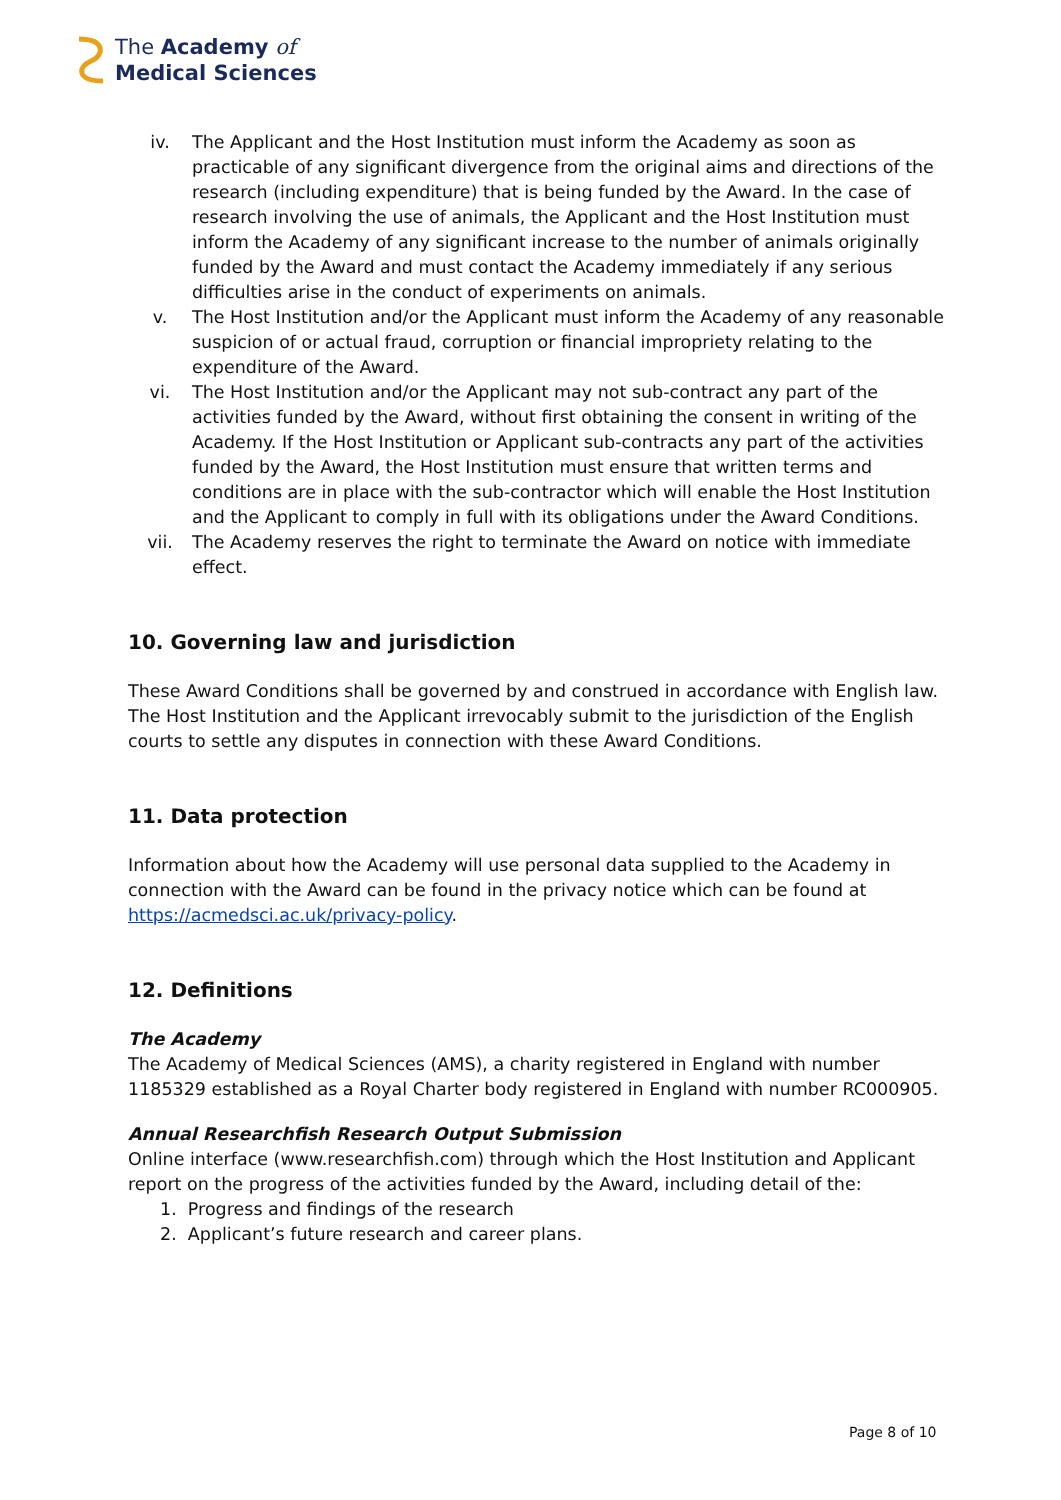The Academy of
Medical Sciences
iv. The Applicant and the Host Institution must inform the Academy as soon as practicable of any significant divergence from the original aims and directions of the research (including expenditure) that is being funded by the Award. In the case of research involving the use of animals, the Applicant and the Host Institution must inform the Academy of any significant increase to the number of animals originally funded by the Award and must contact the Academy immediately if any serious difficulties arise in the conduct of experiments on animals.
v. The Host Institution and/or the Applicant must inform the Academy of any reasonable suspicion of or actual fraud, corruption or financial impropriety relating to the expenditure of the Award.
vi. The Host Institution and/or the Applicant may not sub-contract any part of the activities funded by the Award, without first obtaining the consent in writing of the Academy. If the Host Institution or Applicant sub-contracts any part of the activities funded by the Award, the Host Institution must ensure that written terms and conditions are in place with the sub-contractor which will enable the Host Institution and the Applicant to comply in full with its obligations under the Award Conditions.
vii. The Academy reserves the right to terminate the Award on notice with immediate effect.
10. Governing law and jurisdiction
These Award Conditions shall be governed by and construed in accordance with English law. The Host Institution and the Applicant irrevocably submit to the jurisdiction of the English courts to settle any disputes in connection with these Award Conditions.
11. Data protection
Information about how the Academy will use personal data supplied to the Academy in connection with the Award can be found in the privacy notice which can be found at https://acmedsci.ac.uk/privacy-policy.
12. Definitions
The Academy
The Academy of Medical Sciences (AMS), a charity registered in England with number 1185329 established as a Royal Charter body registered in England with number RC000905.
Annual Researchfish Research Output Submission
Online interface (www.researchfish.com) through which the Host Institution and Applicant report on the progress of the activities funded by the Award, including detail of the:
1. Progress and findings of the research
2. Applicant’s future research and career plans.
Page 8 of 10